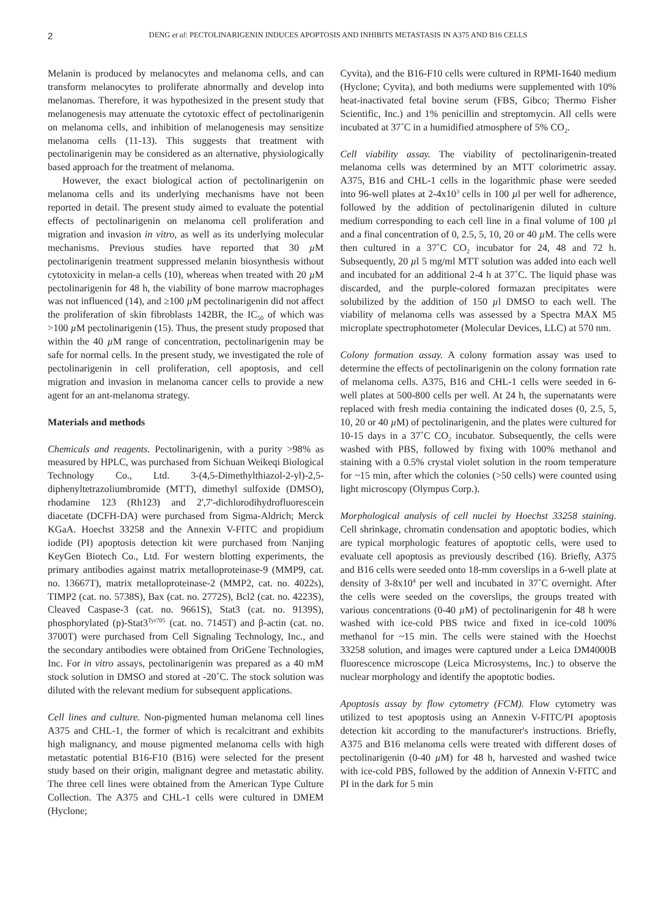2
DENG et al: PECTOLINARIGENIN INDUCES APOPTOSIS AND INHIBITS METASTASIS IN A375 AND B16 CELLS
Melanin is produced by melanocytes and melanoma cells, and can transform melanocytes to proliferate abnormally and develop into melanomas. Therefore, it was hypothesized in the present study that melanogenesis may attenuate the cytotoxic effect of pectolinarigenin on melanoma cells, and inhibition of melanogenesis may sensitize melanoma cells (11-13). This suggests that treatment with pectolinarigenin may be considered as an alternative, physiologically based approach for the treatment of melanoma.
However, the exact biological action of pectolinarigenin on melanoma cells and its underlying mechanisms have not been reported in detail. The present study aimed to evaluate the potential effects of pectolinarigenin on melanoma cell proliferation and migration and invasion in vitro, as well as its underlying molecular mechanisms. Previous studies have reported that 30 µ M pectolinarigenin treatment suppressed melanin biosynthesis without cytotoxicity in melan-a cells (10), whereas when treated with 20 µ M pectolinarigenin for 48 h, the viability of bone marrow macrophages was not influenced (14), and ≥100 µ M pectolinarigenin did not affect the proliferation of skin fibroblasts 142BR, the IC<sub>50</sub> of which was >100 µ M pectolinarigenin (15). Thus, the present study proposed that within the 40 µ M range of concentration, pectolinarigenin may be safe for normal cells. In the present study, we investigated the role of pectolinarigenin in cell proliferation, cell apoptosis, and cell migration and invasion in melanoma cancer cells to provide a new agent for an ant-melanoma strategy.
Materials and methods
Chemicals and reagents. Pectolinarigenin, with a purity >98% as measured by HPLC, was purchased from Sichuan Weikeqi Biological Technology Co., Ltd. 3-(4,5-Dimethylthiazol-2-yl)-2,5-diphenyltetrazoliumbromide (MTT), dimethyl sulfoxide (DMSO), rhodamine 123 (Rh123) and 2',7'-dichlorodihydrofluorescein diacetate (DCFH-DA) were purchased from Sigma-Aldrich; Merck KGaA. Hoechst 33258 and the Annexin V-FITC and propidium iodide (PI) apoptosis detection kit were purchased from Nanjing KeyGen Biotech Co., Ltd. For western blotting experiments, the primary antibodies against matrix metalloproteinase-9 (MMP9, cat. no. 13667T), matrix metalloproteinase-2 (MMP2, cat. no. 4022s), TIMP2 (cat. no. 5738S), Bax (cat. no. 2772S), Bcl2 (cat. no. 4223S), Cleaved Caspase-3 (cat. no. 9661S), Stat3 (cat. no. 9139S), phosphorylated (p)-Stat3<sup>Tyr705</sup> (cat. no. 7145T) and β-actin (cat. no. 3700T) were purchased from Cell Signaling Technology, Inc., and the secondary antibodies were obtained from OriGene Technologies, Inc. For in vitro assays, pectolinarigenin was prepared as a 40 mM stock solution in DMSO and stored at -20˚C. The stock solution was diluted with the relevant medium for subsequent applications.
Cell lines and culture. Non-pigmented human melanoma cell lines A375 and CHL-1, the former of which is recalcitrant and exhibits high malignancy, and mouse pigmented melanoma cells with high metastatic potential B16-F10 (B16) were selected for the present study based on their origin, malignant degree and metastatic ability. The three cell lines were obtained from the American Type Culture Collection. The A375 and CHL-1 cells were cultured in DMEM (Hyclone;
Cyvita), and the B16-F10 cells were cultured in RPMI-1640 medium (Hyclone; Cyvita), and both mediums were supplemented with 10% heat-inactivated fetal bovine serum (FBS, Gibco; Thermo Fisher Scientific, Inc.) and 1% penicillin and streptomycin. All cells were incubated at 37˚C in a humidified atmosphere of 5% CO<sub>2</sub>.
Cell viability assay. The viability of pectolinarigenin-treated melanoma cells was determined by an MTT colorimetric assay. A375, B16 and CHL-1 cells in the logarithmic phase were seeded into 96-well plates at 2-4x10<sup>3</sup> cells in 100 µl per well for adherence, followed by the addition of pectolinarigenin diluted in culture medium corresponding to each cell line in a final volume of 100 µl and a final concentration of 0, 2.5, 5, 10, 20 or 40 µ M. The cells were then cultured in a 37˚C CO<sub>2</sub> incubator for 24, 48 and 72 h. Subsequently, 20 µl 5 mg/ml MTT solution was added into each well and incubated for an additional 2-4 h at 37˚C. The liquid phase was discarded, and the purple-colored formazan precipitates were solubilized by the addition of 150 µl DMSO to each well. The viability of melanoma cells was assessed by a Spectra MAX M5 microplate spectrophotometer (Molecular Devices, LLC) at 570 nm.
Colony formation assay. A colony formation assay was used to determine the effects of pectolinarigenin on the colony formation rate of melanoma cells. A375, B16 and CHL-1 cells were seeded in 6-well plates at 500-800 cells per well. At 24 h, the supernatants were replaced with fresh media containing the indicated doses (0, 2.5, 5, 10, 20 or 40 µ M) of pectolinarigenin, and the plates were cultured for 10-15 days in a 37˚C CO<sub>2</sub> incubator. Subsequently, the cells were washed with PBS, followed by fixing with 100% methanol and staining with a 0.5% crystal violet solution in the room temperature for ~15 min, after which the colonies (>50 cells) were counted using light microscopy (Olympus Corp.).
Morphological analysis of cell nuclei by Hoechst 33258 staining. Cell shrinkage, chromatin condensation and apoptotic bodies, which are typical morphologic features of apoptotic cells, were used to evaluate cell apoptosis as previously described (16). Briefly, A375 and B16 cells were seeded onto 18-mm coverslips in a 6-well plate at density of 3-8x10<sup>4</sup> per well and incubated in 37˚C overnight. After the cells were seeded on the coverslips, the groups treated with various concentrations (0-40 µ M) of pectolinarigenin for 48 h were washed with ice-cold PBS twice and fixed in ice-cold 100% methanol for ~15 min. The cells were stained with the Hoechst 33258 solution, and images were captured under a Leica DM4000B fluorescence microscope (Leica Microsystems, Inc.) to observe the nuclear morphology and identify the apoptotic bodies.
Apoptosis assay by flow cytometry (FCM). Flow cytometry was utilized to test apoptosis using an Annexin V-FITC/PI apoptosis detection kit according to the manufacturer's instructions. Briefly, A375 and B16 melanoma cells were treated with different doses of pectolinarigenin (0-40 µ M) for 48 h, harvested and washed twice with ice-cold PBS, followed by the addition of Annexin V-FITC and PI in the dark for 5 min